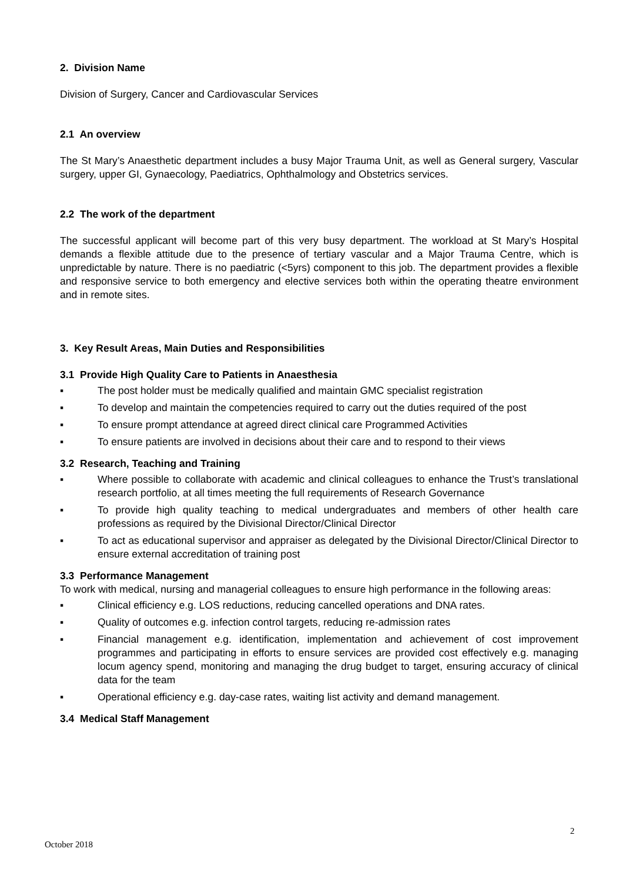2. Division Name
Division of Surgery, Cancer and Cardiovascular Services
2.1 An overview
The St Mary’s Anaesthetic department includes a busy Major Trauma Unit, as well as General surgery, Vascular surgery, upper GI, Gynaecology, Paediatrics, Ophthalmology and Obstetrics services.
2.2 The work of the department
The successful applicant will become part of this very busy department. The workload at St Mary’s Hospital demands a flexible attitude due to the presence of tertiary vascular and a Major Trauma Centre, which is unpredictable by nature. There is no paediatric (<5yrs) component to this job. The department provides a flexible and responsive service to both emergency and elective services both within the operating theatre environment and in remote sites.
3. Key Result Areas, Main Duties and Responsibilities
3.1 Provide High Quality Care to Patients in Anaesthesia
▪ The post holder must be medically qualified and maintain GMC specialist registration
▪ To develop and maintain the competencies required to carry out the duties required of the post
▪ To ensure prompt attendance at agreed direct clinical care Programmed Activities
▪ To ensure patients are involved in decisions about their care and to respond to their views
3.2 Research, Teaching and Training
▪ Where possible to collaborate with academic and clinical colleagues to enhance the Trust’s translational research portfolio, at all times meeting the full requirements of Research Governance
▪ To provide high quality teaching to medical undergraduates and members of other health care professions as required by the Divisional Director/Clinical Director
▪ To act as educational supervisor and appraiser as delegated by the Divisional Director/Clinical Director to ensure external accreditation of training post
3.3 Performance Management
To work with medical, nursing and managerial colleagues to ensure high performance in the following areas:
▪ Clinical efficiency e.g. LOS reductions, reducing cancelled operations and DNA rates.
▪ Quality of outcomes e.g. infection control targets, reducing re-admission rates
▪ Financial management e.g. identification, implementation and achievement of cost improvement programmes and participating in efforts to ensure services are provided cost effectively e.g. managing locum agency spend, monitoring and managing the drug budget to target, ensuring accuracy of clinical data for the team
▪ Operational efficiency e.g. day-case rates, waiting list activity and demand management.
3.4 Medical Staff Management
2
October 2018